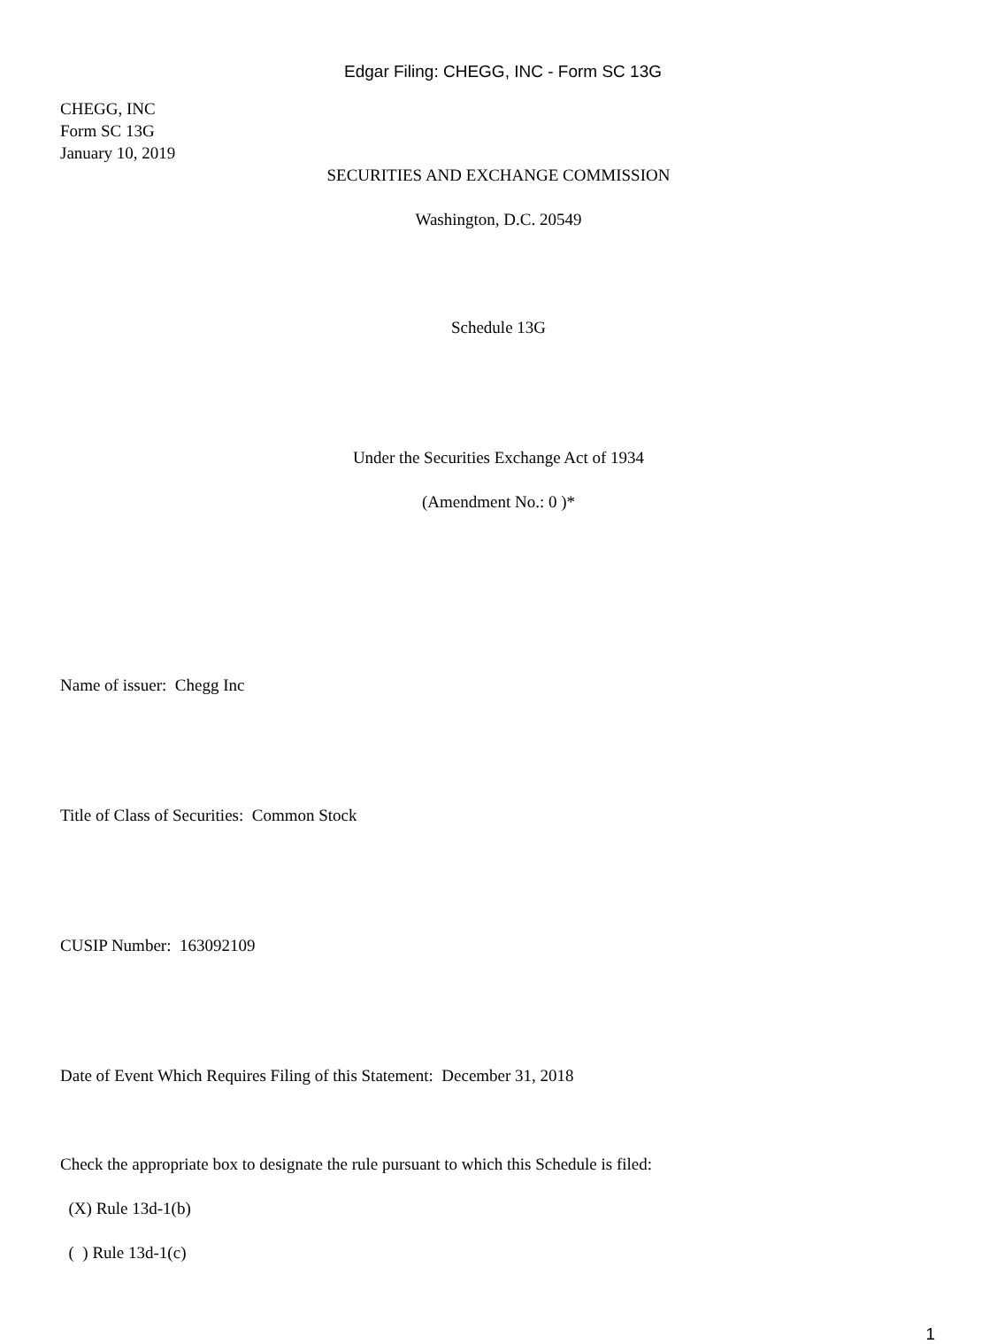Edgar Filing: CHEGG, INC - Form SC 13G
CHEGG, INC
Form SC 13G
January 10, 2019
SECURITIES AND EXCHANGE COMMISSION
Washington, D.C. 20549
Schedule 13G
Under the Securities Exchange Act of 1934
(Amendment No.: 0 )*
Name of issuer: Chegg Inc
Title of Class of Securities: Common Stock
CUSIP Number: 163092109
Date of Event Which Requires Filing of this Statement: December 31, 2018
Check the appropriate box to designate the rule pursuant to which this Schedule is filed:
(X) Rule 13d-1(b)
( ) Rule 13d-1(c)
1